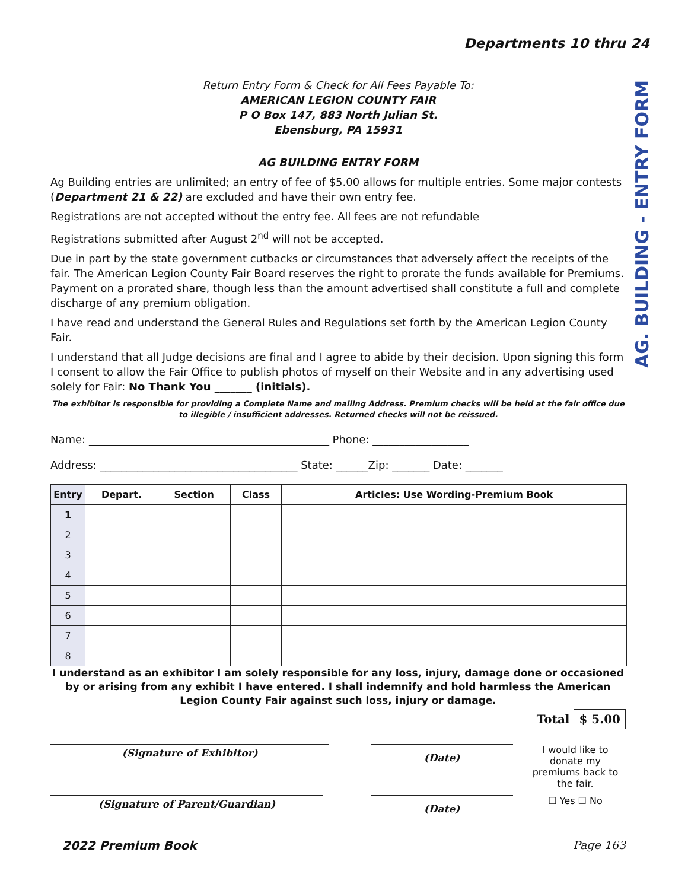Departments 10 thru 24
AG. BUILDING - ENTRY FORM
Return Entry Form & Check for All Fees Payable To:
AMERICAN LEGION COUNTY FAIR
P O Box 147, 883 North Julian St.
Ebensburg, PA 15931
AG BUILDING ENTRY FORM
Ag Building entries are unlimited; an entry of fee of $5.00 allows for multiple entries. Some major contests (Department 21 & 22) are excluded and have their own entry fee.
Registrations are not accepted without the entry fee. All fees are not refundable
Registrations submitted after August 2<sup>nd</sup> will not be accepted.
Due in part by the state government cutbacks or circumstances that adversely affect the receipts of the fair. The American Legion County Fair Board reserves the right to prorate the funds available for Premiums. Payment on a prorated share, though less than the amount advertised shall constitute a full and complete discharge of any premium obligation.
I have read and understand the General Rules and Regulations set forth by the American Legion County Fair.
I understand that all Judge decisions are final and I agree to abide by their decision. Upon signing this form I consent to allow the Fair Office to publish photos of myself on their Website and in any advertising used solely for Fair: No Thank You _______ (initials).
The exhibitor is responsible for providing a Complete Name and mailing Address. Premium checks will be held at the fair office due to illegible / insufficient addresses. Returned checks will not be reissued.
Name: _____________________________________________ Phone: __________________
Address: _____________________________________ State: ______Zip: _______ Date: _______
| Entry | Depart. | Section | Class | Articles: Use Wording-Premium Book |
| --- | --- | --- | --- | --- |
| 1 | | | | |
| 2 | | | | |
| 3 | | | | |
| 4 | | | | |
| 5 | | | | |
| 6 | | | | |
| 7 | | | | |
| 8 | | | | |
I understand as an exhibitor I am solely responsible for any loss, injury, damage done or occasioned by or arising from any exhibit I have entered. I shall indemnify and hold harmless the American Legion County Fair against such loss, injury or damage.
Total $ 5.00
(Signature of Exhibitor)
(Date)
I would like to donate my premiums back to the fair.
(Signature of Parent/Guardian)
(Date)
☐ Yes ☐ No
2022 Premium Book Page 163